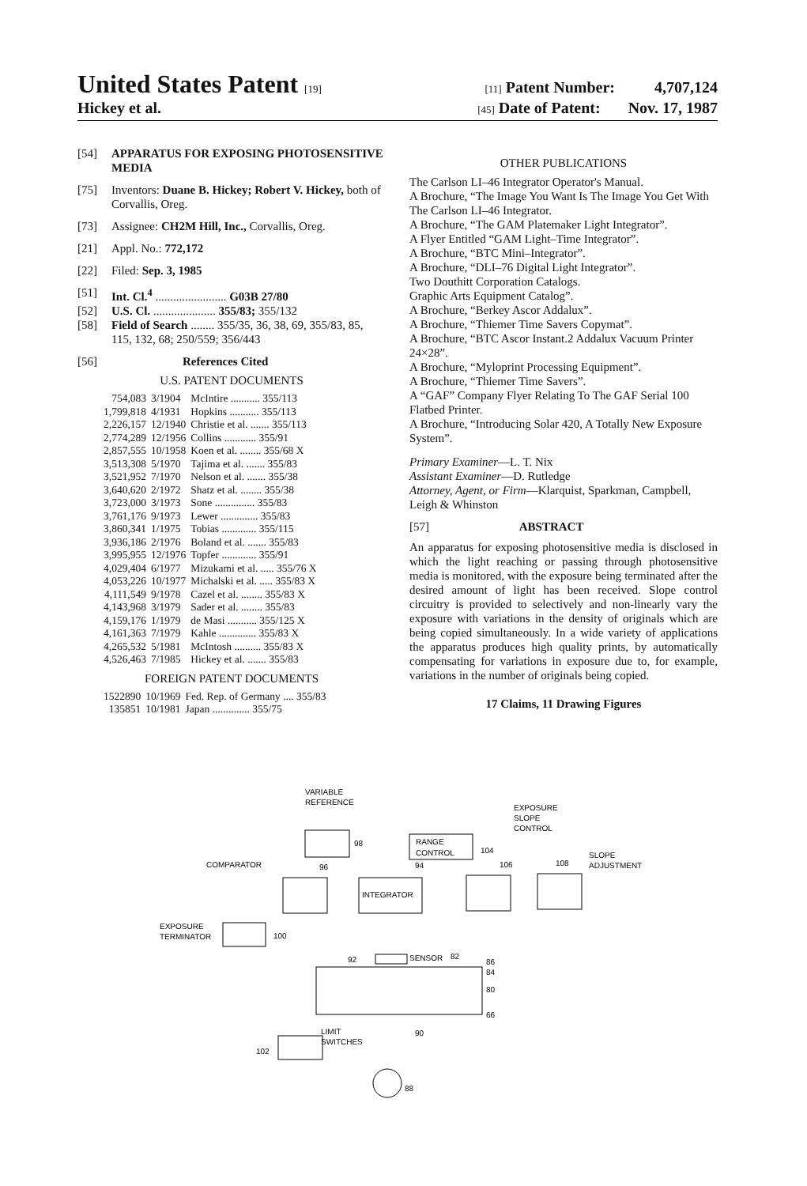United States Patent [19] [11] Patent Number: 4,707,124
Hickey et al. [45] Date of Patent: Nov. 17, 1987
[54] APPARATUS FOR EXPOSING PHOTOSENSITIVE MEDIA
[75] Inventors: Duane B. Hickey; Robert V. Hickey, both of Corvallis, Oreg.
[73] Assignee: CH2M Hill, Inc., Corvallis, Oreg.
[21] Appl. No.: 772,172
[22] Filed: Sep. 3, 1985
[51] Int. Cl.<sup>4</sup> ........................ G03B 27/80
[52] U.S. Cl. ..................... 355/83; 355/132
[58] Field of Search ........ 355/35, 36, 38, 69, 355/83, 85, 115, 132, 68; 250/559; 356/443
[56] References Cited
U.S. PATENT DOCUMENTS
| 754,083 | 3/1904 | McIntire ........... 355/113 |
| 1,799,818 | 4/1931 | Hopkins ........... 355/113 |
| 2,226,157 | 12/1940 | Christie et al. ....... 355/113 |
| 2,774,289 | 12/1956 | Collins ............ 355/91 |
| 2,857,555 | 10/1958 | Koen et al. ........ 355/68 X |
| 3,513,308 | 5/1970 | Tajima et al. ....... 355/83 |
| 3,521,952 | 7/1970 | Nelson et al. ....... 355/38 |
| 3,640,620 | 2/1972 | Shatz et al. ........ 355/38 |
| 3,723,000 | 3/1973 | Sone ............... 355/83 |
| 3,761,176 | 9/1973 | Lewer .............. 355/83 |
| 3,860,341 | 1/1975 | Tobias ............. 355/115 |
| 3,936,186 | 2/1976 | Boland et al. ....... 355/83 |
| 3,995,955 | 12/1976 | Topfer ............. 355/91 |
| 4,029,404 | 6/1977 | Mizukami et al. ..... 355/76 X |
| 4,053,226 | 10/1977 | Michalski et al. ..... 355/83 X |
| 4,111,549 | 9/1978 | Cazel et al. ........ 355/83 X |
| 4,143,968 | 3/1979 | Sader et al. ........ 355/83 |
| 4,159,176 | 1/1979 | de Masi ........... 355/125 X |
| 4,161,363 | 7/1979 | Kahle .............. 355/83 X |
| 4,265,532 | 5/1981 | McIntosh .......... 355/83 X |
| 4,526,463 | 7/1985 | Hickey et al. ....... 355/83 |
FOREIGN PATENT DOCUMENTS
| 1522890 | 10/1969 | Fed. Rep. of Germany .... 355/83 |
| 135851 | 10/1981 | Japan .............. 355/75 |
OTHER PUBLICATIONS
The Carlson LI–46 Integrator Operator's Manual.
A Brochure, “The Image You Want Is The Image You Get With The Carlson LI–46 Integrator.
A Brochure, “The GAM Platemaker Light Integrator”.
A Flyer Entitled “GAM Light–Time Integrator”.
A Brochure, “BTC Mini–Integrator”.
A Brochure, “DLI–76 Digital Light Integrator”.
Two Douthitt Corporation Catalogs.
Graphic Arts Equipment Catalog”.
A Brochure, “Berkey Ascor Addalux”.
A Brochure, “Thiemer Time Savers Copymat”.
A Brochure, “BTC Ascor Instant.2 Addalux Vacuum Printer 24×28”.
A Brochure, “Myloprint Processing Equipment”.
A Brochure, “Thiemer Time Savers”.
A “GAF” Company Flyer Relating To The GAF Serial 100 Flatbed Printer.
A Brochure, “Introducing Solar 420, A Totally New Exposure System”.
Primary Examiner—L. T. Nix
Assistant Examiner—D. Rutledge
Attorney, Agent, or Firm—Klarquist, Sparkman, Campbell, Leigh & Whinston
[57] ABSTRACT
An apparatus for exposing photosensitive media is disclosed in which the light reaching or passing through photosensitive media is monitored, with the exposure being terminated after the desired amount of light has been received. Slope control circuitry is provided to selectively and non-linearly vary the exposure with variations in the density of originals which are being copied simultaneously. In a wide variety of applications the apparatus produces high quality prints, by automatically compensating for variations in exposure due to, for example, variations in the number of originals being copied.
17 Claims, 11 Drawing Figures
VARIABLE
REFERENCE
98
RANGE
CONTROL
104
EXPOSURE
SLOPE
CONTROL
SLOPE
ADJUSTMENT
COMPARATOR
96
94
106
108
INTEGRATOR
EXPOSURE
TERMINATOR
100
92
SENSOR
82
86
84
80
66
LIMIT
SWITCHES
90
102
88